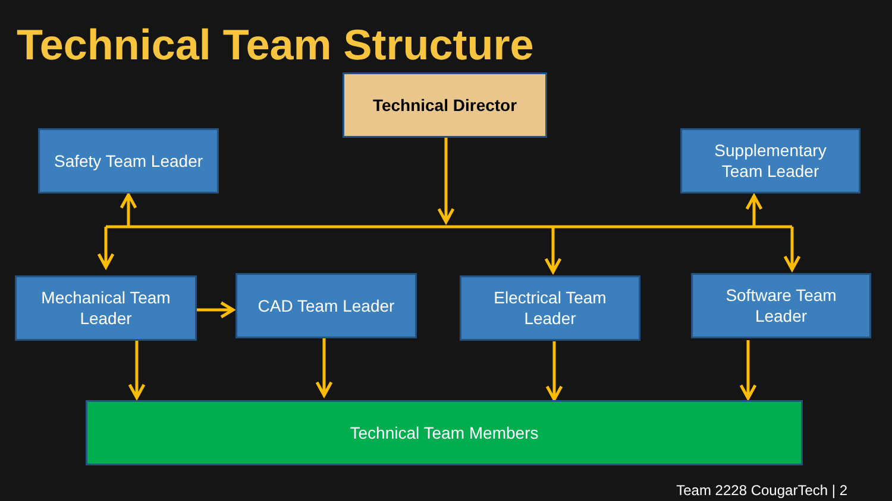Technical Team Structure
Technical Director
Safety Team Leader
Supplementary
Team Leader
Mechanical Team
Leader
CAD Team Leader
Electrical Team
Leader
Software Team
Leader
Technical Team Members
Team 2228 CougarTech | 2